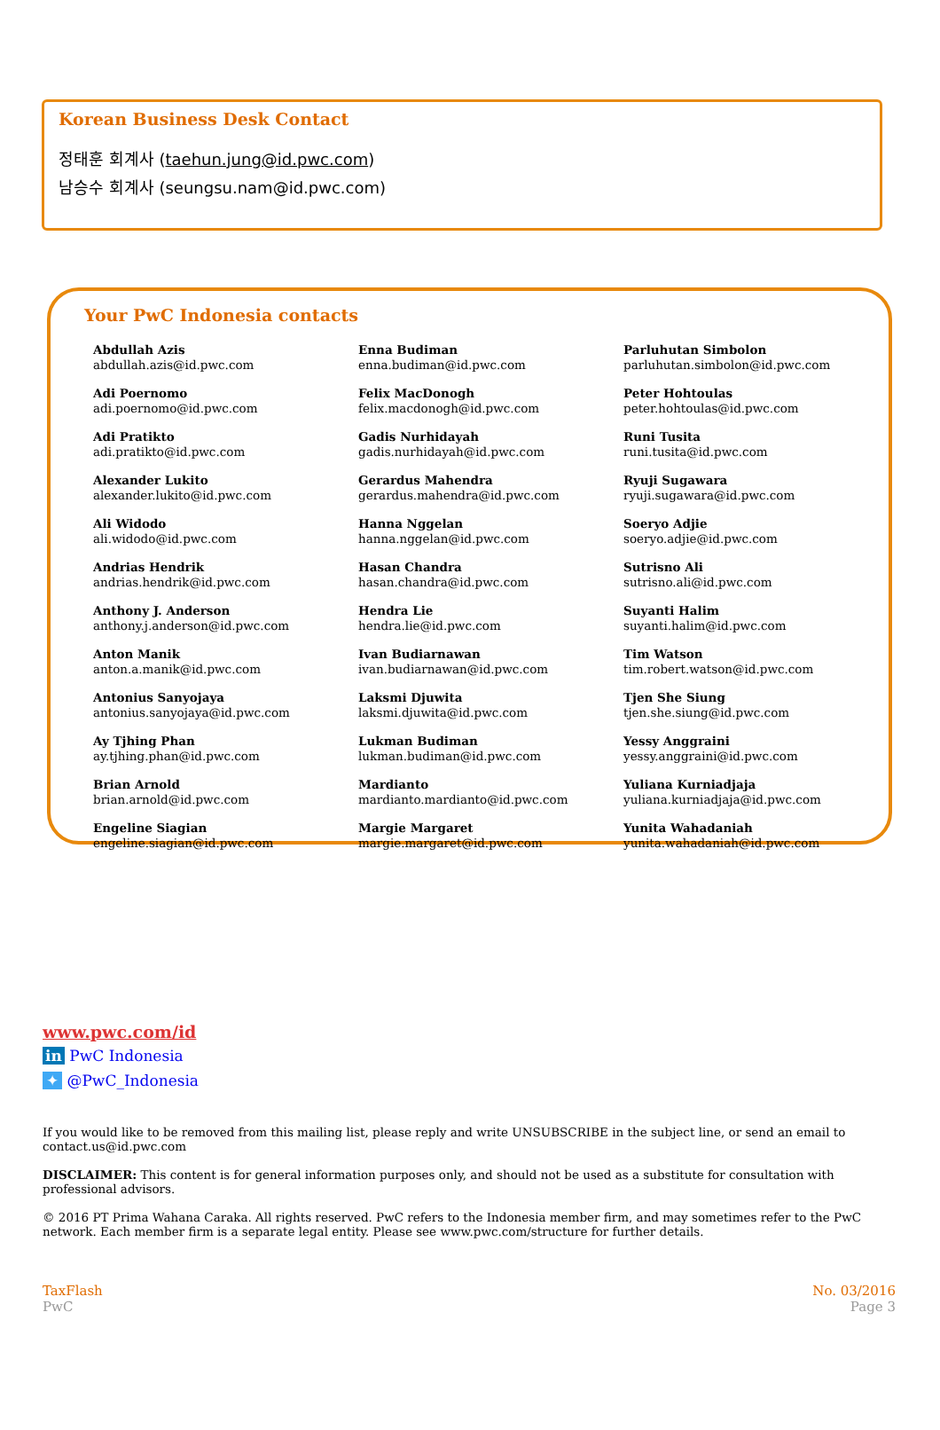Korean Business Desk Contact
정태훈 회계사 (taehun.jung@id.pwc.com)
남승수 회계사 (seungsu.nam@id.pwc.com)
Your PwC Indonesia contacts
Abdullah Azis
abdullah.azis@id.pwc.com
Adi Poernomo
adi.poernomo@id.pwc.com
Adi Pratikto
adi.pratikto@id.pwc.com
Alexander Lukito
alexander.lukito@id.pwc.com
Ali Widodo
ali.widodo@id.pwc.com
Andrias Hendrik
andrias.hendrik@id.pwc.com
Anthony J. Anderson
anthony.j.anderson@id.pwc.com
Anton Manik
anton.a.manik@id.pwc.com
Antonius Sanyojaya
antonius.sanyojaya@id.pwc.com
Ay Tjhing Phan
ay.tjhing.phan@id.pwc.com
Brian Arnold
brian.arnold@id.pwc.com
Engeline Siagian
engeline.siagian@id.pwc.com
Enna Budiman
enna.budiman@id.pwc.com
Felix MacDonogh
felix.macdonogh@id.pwc.com
Gadis Nurhidayah
gadis.nurhidayah@id.pwc.com
Gerardus Mahendra
gerardus.mahendra@id.pwc.com
Hanna Nggelan
hanna.nggelan@id.pwc.com
Hasan Chandra
hasan.chandra@id.pwc.com
Hendra Lie
hendra.lie@id.pwc.com
Ivan Budiarnawan
ivan.budiarnawan@id.pwc.com
Laksmi Djuwita
laksmi.djuwita@id.pwc.com
Lukman Budiman
lukman.budiman@id.pwc.com
Mardianto
mardianto.mardianto@id.pwc.com
Margie Margaret
margie.margaret@id.pwc.com
Parluhutan Simbolon
parluhutan.simbolon@id.pwc.com
Peter Hohtoulas
peter.hohtoulas@id.pwc.com
Runi Tusita
runi.tusita@id.pwc.com
Ryuji Sugawara
ryuji.sugawara@id.pwc.com
Soeryo Adjie
soeryo.adjie@id.pwc.com
Sutrisno Ali
sutrisno.ali@id.pwc.com
Suyanti Halim
suyanti.halim@id.pwc.com
Tim Watson
tim.robert.watson@id.pwc.com
Tjen She Siung
tjen.she.siung@id.pwc.com
Yessy Anggraini
yessy.anggraini@id.pwc.com
Yuliana Kurniadjaja
yuliana.kurniadjaja@id.pwc.com
Yunita Wahadaniah
yunita.wahadaniah@id.pwc.com
www.pwc.com/id
in PwC Indonesia
✦ @PwC_Indonesia
If you would like to be removed from this mailing list, please reply and write UNSUBSCRIBE in the subject line, or send an email to contact.us@id.pwc.com
DISCLAIMER: This content is for general information purposes only, and should not be used as a substitute for consultation with professional advisors.
© 2016 PT Prima Wahana Caraka. All rights reserved. PwC refers to the Indonesia member firm, and may sometimes refer to the PwC network. Each member firm is a separate legal entity. Please see www.pwc.com/structure for further details.
TaxFlash
PwC
No. 03/2016
Page 3